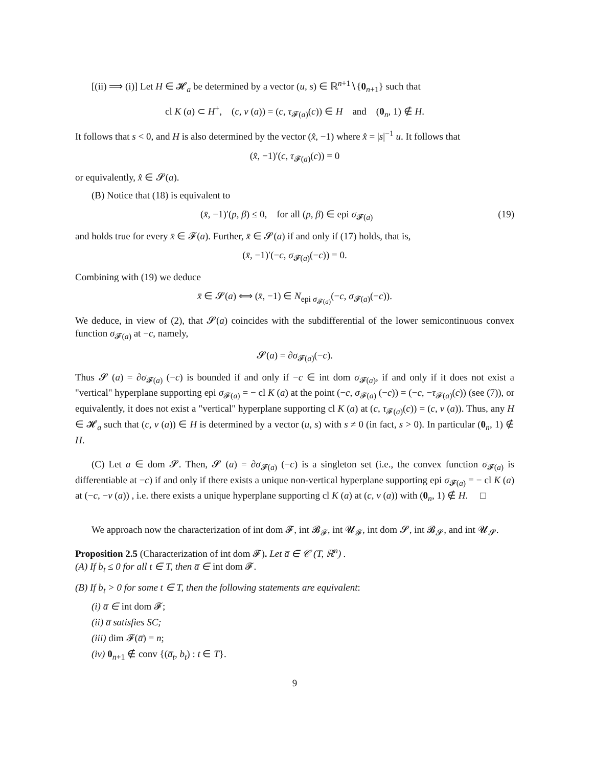[(ii) ⟹ (i)] Let H ∈ 𝓗<sub>a</sub> be determined by a vector (u, s) ∈ ℝ<sup>n+1</sup>∖{0<sub>n+1</sub>} such that
cl K (a) ⊂ H<sup>+</sup>, (c, v (a)) = (c, τ<sub>𝓕(a)</sub>(c)) ∈ H and (0<sub>n</sub>, 1) ∉ H.
It follows that s < 0, and H is also determined by the vector (x̂, −1) where x̂ = |s|<sup>−1</sup> u. It follows that
(x̂, −1)′(c, τ<sub>𝓕(a)</sub>(c)) = 0
or equivalently, x̂ ∈ 𝓢(a).
(B) Notice that (18) is equivalent to
(x̄, −1)′(p, β) ≤ 0, for all (p, β) ∈ epi σ<sub>𝓕(a)</sub> (19)
and holds true for every x̄ ∈ 𝓕(a). Further, x̄ ∈ 𝓢(a) if and only if (17) holds, that is,
(x̄, −1)′(−c, σ<sub>𝓕(a)</sub>(−c)) = 0.
Combining with (19) we deduce
x̄ ∈ 𝓢(a) ⟺ (x̄, −1) ∈ N<sub>epi σ<sub>𝓕(a)</sub></sub>(−c, σ<sub>𝓕(a)</sub>(−c)).
We deduce, in view of (2), that 𝓢(a) coincides with the subdifferential of the lower semicontinuous convex function σ<sub>𝓕(a)</sub> at −c, namely,
𝓢(a) = ∂σ<sub>𝓕(a)</sub>(−c).
Thus 𝓢 (a) = ∂σ<sub>𝓕(a)</sub> (−c) is bounded if and only if −c ∈ int dom σ<sub>𝓕(a)</sub>, if and only if it does not exist a "vertical" hyperplane supporting epi σ<sub>𝓕(a)</sub> = − cl K (a) at the point (−c, σ<sub>𝓕(a)</sub> (−c)) = (−c, −τ<sub>𝓕(a)</sub>(c)) (see (7)), or equivalently, it does not exist a "vertical" hyperplane supporting cl K (a) at (c, τ<sub>𝓕(a)</sub>(c)) = (c, v (a)). Thus, any H ∈ 𝓗<sub>a</sub> such that (c, v (a)) ∈ H is determined by a vector (u, s) with s ≠ 0 (in fact, s > 0). In particular (0<sub>n</sub>, 1) ∉ H.
(C) Let a ∈ dom 𝓢. Then, 𝓢 (a) = ∂σ<sub>𝓕(a)</sub> (−c) is a singleton set (i.e., the convex function σ<sub>𝓕(a)</sub> is differentiable at −c) if and only if there exists a unique non-vertical hyperplane supporting epi σ<sub>𝓕(a)</sub> = − cl K (a) at (−c, −v (a)) , i.e. there exists a unique hyperplane supporting cl K (a) at (c, v (a)) with (0<sub>n</sub>, 1) ∉ H. □
We approach now the characterization of int dom 𝓕, int 𝓑<sub>𝓕</sub>, int 𝓤<sub>𝓕</sub>, int dom 𝓢, int 𝓑<sub>𝓢</sub>, and int 𝓤<sub>𝓢</sub>.
Proposition 2.5 (Characterization of int dom 𝓕). Let a̅ ∈ 𝒞 (T, ℝ<sup>n</sup>) .
(A) If b<sub>t</sub> ≤ 0 for all t ∈ T, then a̅ ∈ int dom 𝓕.
(B) If b<sub>t</sub> > 0 for some t ∈ T, then the following statements are equivalent:
(i) a̅ ∈ int dom 𝓕;
(ii) a̅ satisfies SC;
(iii) dim 𝓕(a̅) = n;
(iv) 0<sub>n+1</sub> ∉ conv {(a̅<sub>t</sub>, b<sub>t</sub>) : t ∈ T}.
9